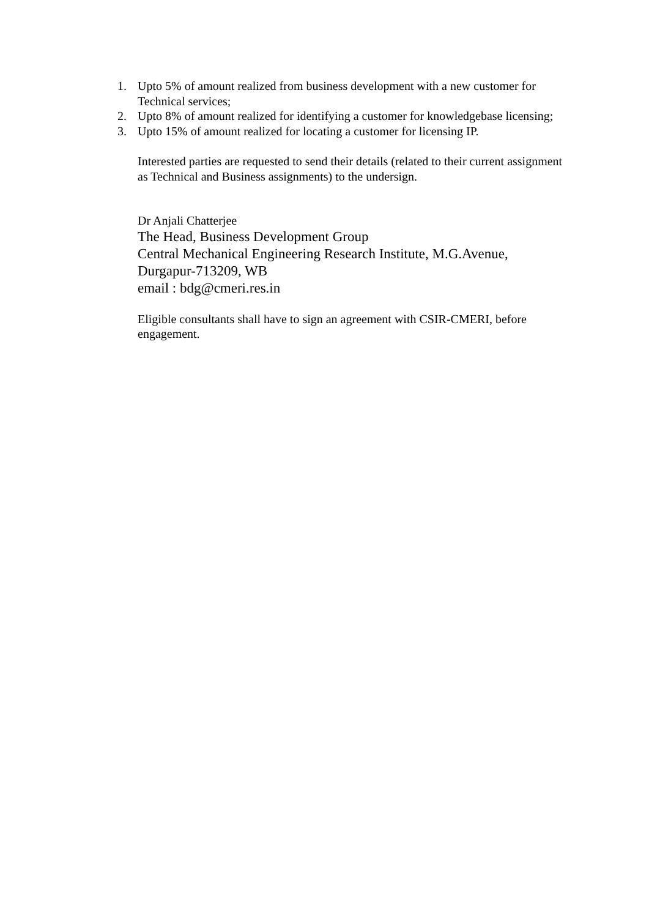1. Upto 5% of amount realized from business development with a new customer for Technical services;
2. Upto 8% of amount realized for identifying a customer for knowledgebase licensing;
3. Upto 15% of amount realized for locating a customer for licensing IP.
Interested parties are requested to send their details (related to their current assignment as Technical and Business assignments) to the undersign.
Dr Anjali Chatterjee
The Head, Business Development Group
Central Mechanical Engineering Research Institute, M.G.Avenue,
Durgapur-713209, WB
email : bdg@cmeri.res.in
Eligible consultants shall have to sign an agreement with CSIR-CMERI, before engagement.